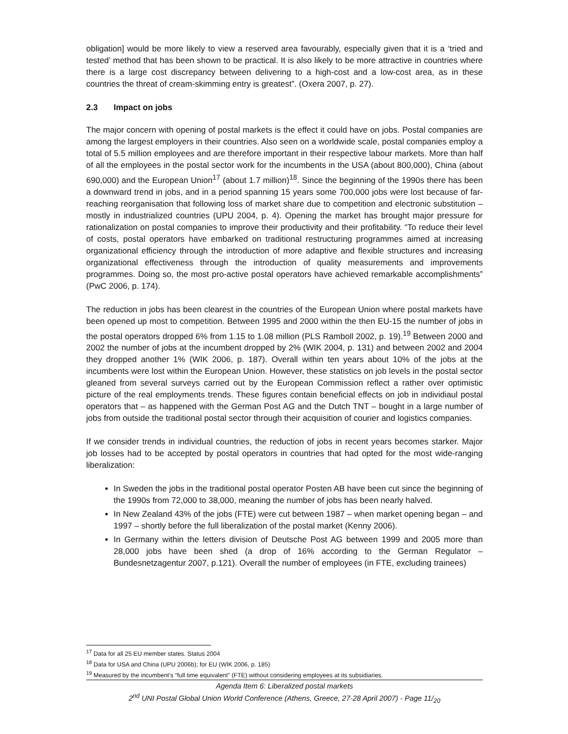obligation] would be more likely to view a reserved area favourably, especially given that it is a ‘tried and tested’ method that has been shown to be practical. It is also likely to be more attractive in countries where there is a large cost discrepancy between delivering to a high-cost and a low-cost area, as in these countries the threat of cream-skimming entry is greatest”. (Oxera 2007, p. 27).
2.3 Impact on jobs
The major concern with opening of postal markets is the effect it could have on jobs. Postal companies are among the largest employers in their countries. Also seen on a worldwide scale, postal companies employ a total of 5.5 million employees and are therefore important in their respective labour markets. More than half of all the employees in the postal sector work for the incumbents in the USA (about 800,000), China (about 690,000) and the European Union<sup>17</sup> (about 1.7 million)<sup>18</sup>. Since the beginning of the 1990s there has been a downward trend in jobs, and in a period spanning 15 years some 700,000 jobs were lost because of far-reaching reorganisation that following loss of market share due to competition and electronic substitution – mostly in industrialized countries (UPU 2004, p. 4). Opening the market has brought major pressure for rationalization on postal companies to improve their productivity and their profitability. “To reduce their level of costs, postal operators have embarked on traditional restructuring programmes aimed at increasing organizational efficiency through the introduction of more adaptive and flexible structures and increasing organizational effectiveness through the introduction of quality measurements and improvements programmes. Doing so, the most pro-active postal operators have achieved remarkable accomplishments” (PwC 2006, p. 174).
The reduction in jobs has been clearest in the countries of the European Union where postal markets have been opened up most to competition. Between 1995 and 2000 within the then EU-15 the number of jobs in the postal operators dropped 6% from 1.15 to 1.08 million (PLS Ramboll 2002, p. 19).<sup>19</sup> Between 2000 and 2002 the number of jobs at the incumbent dropped by 2% (WIK 2004, p. 131) and between 2002 and 2004 they dropped another 1% (WIK 2006, p. 187). Overall within ten years about 10% of the jobs at the incumbents were lost within the European Union. However, these statistics on job levels in the postal sector gleaned from several surveys carried out by the European Commission reflect a rather over optimistic picture of the real employments trends. These figures contain beneficial effects on job in individiaul postal operators that – as happened with the German Post AG and the Dutch TNT – bought in a large number of jobs from outside the traditional postal sector through their acquisition of courier and logistics companies.
If we consider trends in individual countries, the reduction of jobs in recent years becomes starker. Major job losses had to be accepted by postal operators in countries that had opted for the most wide-ranging liberalization:
In Sweden the jobs in the traditional postal operator Posten AB have been cut since the beginning of the 1990s from 72,000 to 38,000, meaning the number of jobs has been nearly halved.
In New Zealand 43% of the jobs (FTE) were cut between 1987 – when market opening began – and 1997 – shortly before the full liberalization of the postal market (Kenny 2006).
In Germany within the letters division of Deutsche Post AG between 1999 and 2005 more than 28,000 jobs have been shed (a drop of 16% according to the German Regulator – Bundesnetzagentur 2007, p.121). Overall the number of employees (in FTE, excluding trainees)
<sup>17</sup> Data for all 25 EU member states. Status 2004
<sup>18</sup> Data for USA and China (UPU 2006b); for EU (WIK 2006, p. 185)
<sup>19</sup> Measured by the incumbent’s “full time equivalent” (FTE) without considering employees at its subsidiaries.
Agenda Item 6: Liberalized postal markets
2<sup>nd</sup> UNI Postal Global Union World Conference (Athens, Greece, 27-28 April 2007) - Page 11/<sub>20</sub>